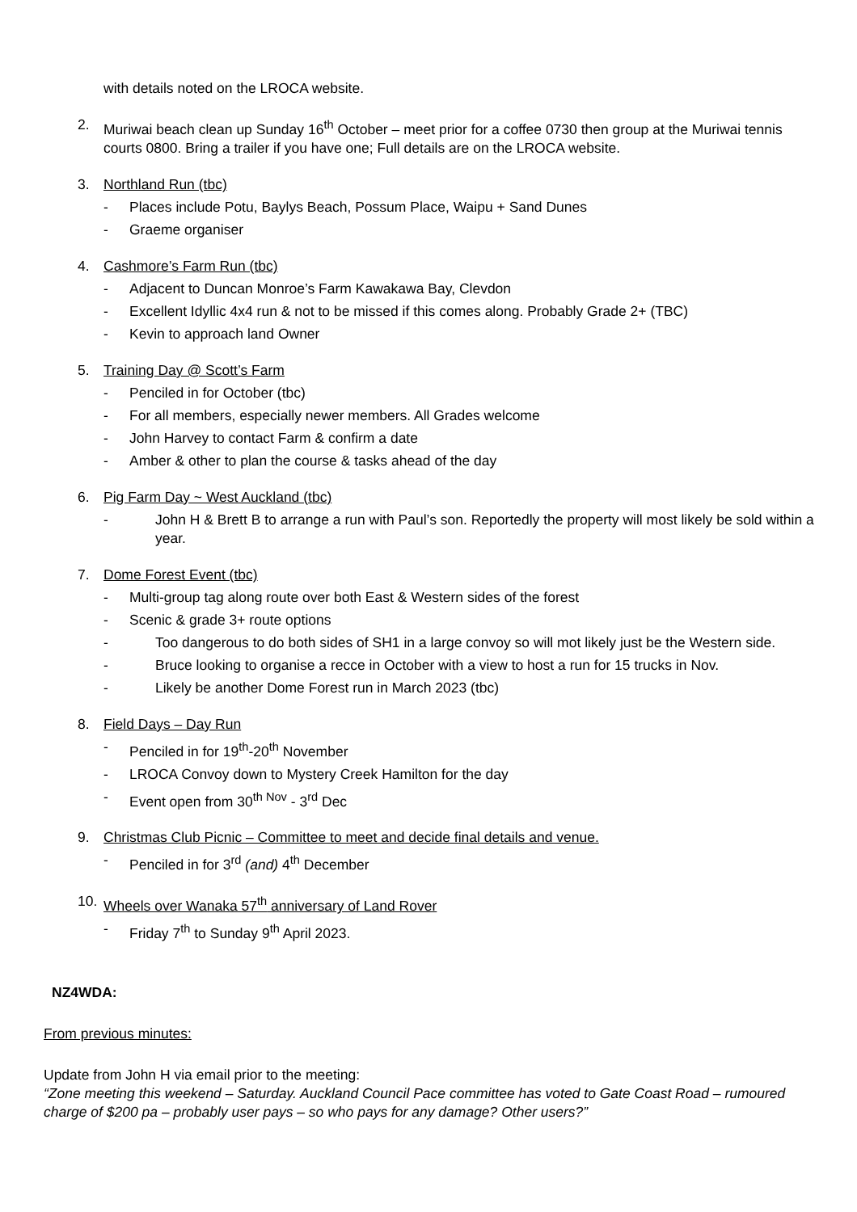with details noted on the LROCA website.
2. Muriwai beach clean up Sunday 16<sup>th</sup> October – meet prior for a coffee 0730 then group at the Muriwai tennis courts 0800. Bring a trailer if you have one; Full details are on the LROCA website.
3. Northland Run (tbc)
- Places include Potu, Baylys Beach, Possum Place, Waipu + Sand Dunes
- Graeme organiser
4. Cashmore’s Farm Run (tbc)
- Adjacent to Duncan Monroe’s Farm Kawakawa Bay, Clevdon
- Excellent Idyllic 4x4 run & not to be missed if this comes along. Probably Grade 2+ (TBC)
- Kevin to approach land Owner
5. Training Day @ Scott’s Farm
- Penciled in for October (tbc)
- For all members, especially newer members. All Grades welcome
- John Harvey to contact Farm & confirm a date
- Amber & other to plan the course & tasks ahead of the day
6. Pig Farm Day ~ West Auckland (tbc)
- John H & Brett B to arrange a run with Paul’s son. Reportedly the property will most likely be sold within a year.
7. Dome Forest Event (tbc)
- Multi-group tag along route over both East & Western sides of the forest
- Scenic & grade 3+ route options
- Too dangerous to do both sides of SH1 in a large convoy so will mot likely just be the Western side.
- Bruce looking to organise a recce in October with a view to host a run for 15 trucks in Nov.
- Likely be another Dome Forest run in March 2023 (tbc)
8. Field Days – Day Run
- Penciled in for 19<sup>th</sup>-20<sup>th</sup> November
- LROCA Convoy down to Mystery Creek Hamilton for the day
- Event open from 30<sup>th Nov</sup> - 3<sup>rd</sup> Dec
9. Christmas Club Picnic – Committee to meet and decide final details and venue.
- Penciled in for 3<sup>rd</sup> (and) 4<sup>th</sup> December
10. Wheels over Wanaka 57<sup>th</sup> anniversary of Land Rover
- Friday 7<sup>th</sup> to Sunday 9<sup>th</sup> April 2023.
NZ4WDA:
From previous minutes:
Update from John H via email prior to the meeting:
“Zone meeting this weekend – Saturday. Auckland Council Pace committee has voted to Gate Coast Road – rumoured charge of $200 pa – probably user pays – so who pays for any damage? Other users?”